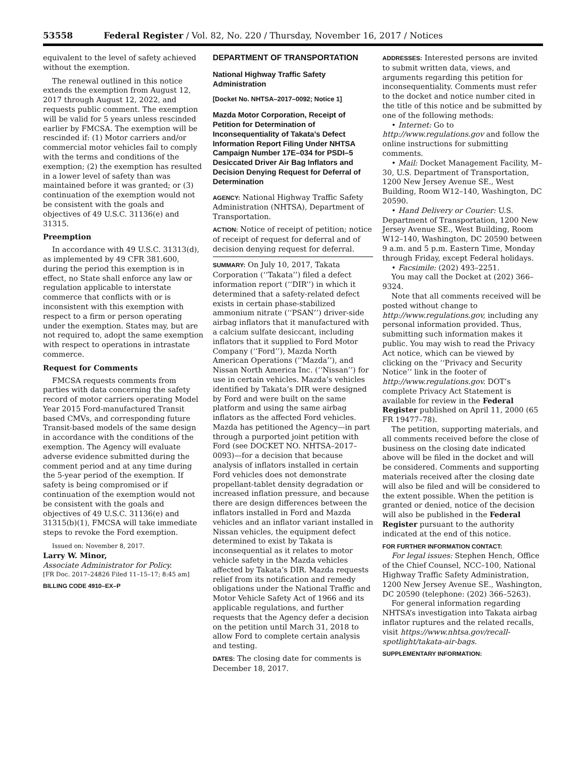53558 Federal Register / Vol. 82, No. 220 / Thursday, November 16, 2017 / Notices
equivalent to the level of safety achieved without the exemption.
The renewal outlined in this notice extends the exemption from August 12, 2017 through August 12, 2022, and requests public comment. The exemption will be valid for 5 years unless rescinded earlier by FMCSA. The exemption will be rescinded if: (1) Motor carriers and/or commercial motor vehicles fail to comply with the terms and conditions of the exemption; (2) the exemption has resulted in a lower level of safety than was maintained before it was granted; or (3) continuation of the exemption would not be consistent with the goals and objectives of 49 U.S.C. 31136(e) and 31315.
Preemption
In accordance with 49 U.S.C. 31313(d), as implemented by 49 CFR 381.600, during the period this exemption is in effect, no State shall enforce any law or regulation applicable to interstate commerce that conflicts with or is inconsistent with this exemption with respect to a firm or person operating under the exemption. States may, but are not required to, adopt the same exemption with respect to operations in intrastate commerce.
Request for Comments
FMCSA requests comments from parties with data concerning the safety record of motor carriers operating Model Year 2015 Ford-manufactured Transit based CMVs, and corresponding future Transit-based models of the same design in accordance with the conditions of the exemption. The Agency will evaluate adverse evidence submitted during the comment period and at any time during the 5-year period of the exemption. If safety is being compromised or if continuation of the exemption would not be consistent with the goals and objectives of 49 U.S.C. 31136(e) and 31315(b)(1), FMCSA will take immediate steps to revoke the Ford exemption.
Issued on: November 8, 2017.
Larry W. Minor,
Associate Administrator for Policy.
[FR Doc. 2017–24826 Filed 11–15–17; 8:45 am]
BILLING CODE 4910–EX–P
DEPARTMENT OF TRANSPORTATION
National Highway Traffic Safety Administration
[Docket No. NHTSA–2017–0092; Notice 1]
Mazda Motor Corporation, Receipt of Petition for Determination of Inconsequentiality of Takata’s Defect Information Report Filing Under NHTSA Campaign Number 17E–034 for PSDI–5 Desiccated Driver Air Bag Inflators and Decision Denying Request for Deferral of Determination
AGENCY: National Highway Traffic Safety Administration (NHTSA), Department of Transportation.
ACTION: Notice of receipt of petition; notice of receipt of request for deferral and of decision denying request for deferral.
SUMMARY: On July 10, 2017, Takata Corporation (‘‘Takata’’) filed a defect information report (‘‘DIR’’) in which it determined that a safety-related defect exists in certain phase-stabilized ammonium nitrate (‘‘PSAN’’) driver-side airbag inflators that it manufactured with a calcium sulfate desiccant, including inflators that it supplied to Ford Motor Company (‘‘Ford’’), Mazda North American Operations (‘‘Mazda’’), and Nissan North America Inc. (‘‘Nissan’’) for use in certain vehicles. Mazda’s vehicles identified by Takata’s DIR were designed by Ford and were built on the same platform and using the same airbag inflators as the affected Ford vehicles. Mazda has petitioned the Agency—in part through a purported joint petition with Ford (see DOCKET NO. NHTSA–2017–0093)—for a decision that because analysis of inflators installed in certain Ford vehicles does not demonstrate propellant-tablet density degradation or increased inflation pressure, and because there are design differences between the inflators installed in Ford and Mazda vehicles and an inflator variant installed in Nissan vehicles, the equipment defect determined to exist by Takata is inconsequential as it relates to motor vehicle safety in the Mazda vehicles affected by Takata’s DIR. Mazda requests relief from its notification and remedy obligations under the National Traffic and Motor Vehicle Safety Act of 1966 and its applicable regulations, and further requests that the Agency defer a decision on the petition until March 31, 2018 to allow Ford to complete certain analysis and testing.
DATES: The closing date for comments is December 18, 2017.
ADDRESSES: Interested persons are invited to submit written data, views, and arguments regarding this petition for inconsequentiality. Comments must refer to the docket and notice number cited in the title of this notice and be submitted by one of the following methods:
• Internet: Go to http://www.regulations.gov and follow the online instructions for submitting comments.
• Mail: Docket Management Facility, M–30, U.S. Department of Transportation, 1200 New Jersey Avenue SE., West Building, Room W12–140, Washington, DC 20590.
• Hand Delivery or Courier: U.S. Department of Transportation, 1200 New Jersey Avenue SE., West Building, Room W12–140, Washington, DC 20590 between 9 a.m. and 5 p.m. Eastern Time, Monday through Friday, except Federal holidays.
• Facsimile: (202) 493–2251.
You may call the Docket at (202) 366–9324.
Note that all comments received will be posted without change to http://www.regulations.gov, including any personal information provided. Thus, submitting such information makes it public. You may wish to read the Privacy Act notice, which can be viewed by clicking on the ‘‘Privacy and Security Notice’’ link in the footer of http://www.regulations.gov. DOT’s complete Privacy Act Statement is available for review in the Federal Register published on April 11, 2000 (65 FR 19477–78).
The petition, supporting materials, and all comments received before the close of business on the closing date indicated above will be filed in the docket and will be considered. Comments and supporting materials received after the closing date will also be filed and will be considered to the extent possible. When the petition is granted or denied, notice of the decision will also be published in the Federal Register pursuant to the authority indicated at the end of this notice.
FOR FURTHER INFORMATION CONTACT:
For legal issues: Stephen Hench, Office of the Chief Counsel, NCC–100, National Highway Traffic Safety Administration, 1200 New Jersey Avenue SE., Washington, DC 20590 (telephone: (202) 366–5263).
For general information regarding NHTSA’s investigation into Takata airbag inflator ruptures and the related recalls, visit https://www.nhtsa.gov/recall-spotlight/takata-air-bags.
SUPPLEMENTARY INFORMATION: